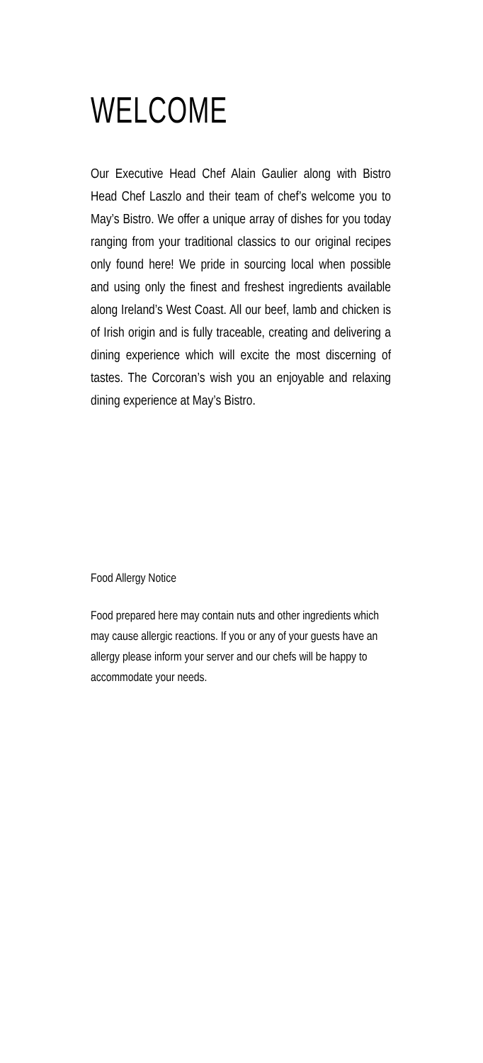WELCOME
Our Executive Head Chef Alain Gaulier along with Bistro Head Chef Laszlo and their team of chef’s welcome you to May’s Bistro. We offer a unique array of dishes for you today ranging from your traditional classics to our original recipes only found here! We pride in sourcing local when possible and using only the finest and freshest ingredients available along Ireland’s West Coast. All our beef, lamb and chicken is of Irish origin and is fully traceable, creating and delivering a dining experience which will excite the most discerning of tastes. The Corcoran’s wish you an enjoyable and relaxing dining experience at May’s Bistro.
Food Allergy Notice
Food prepared here may contain nuts and other ingredients which may cause allergic reactions. If you or any of your guests have an allergy please inform your server and our chefs will be happy to accommodate your needs.